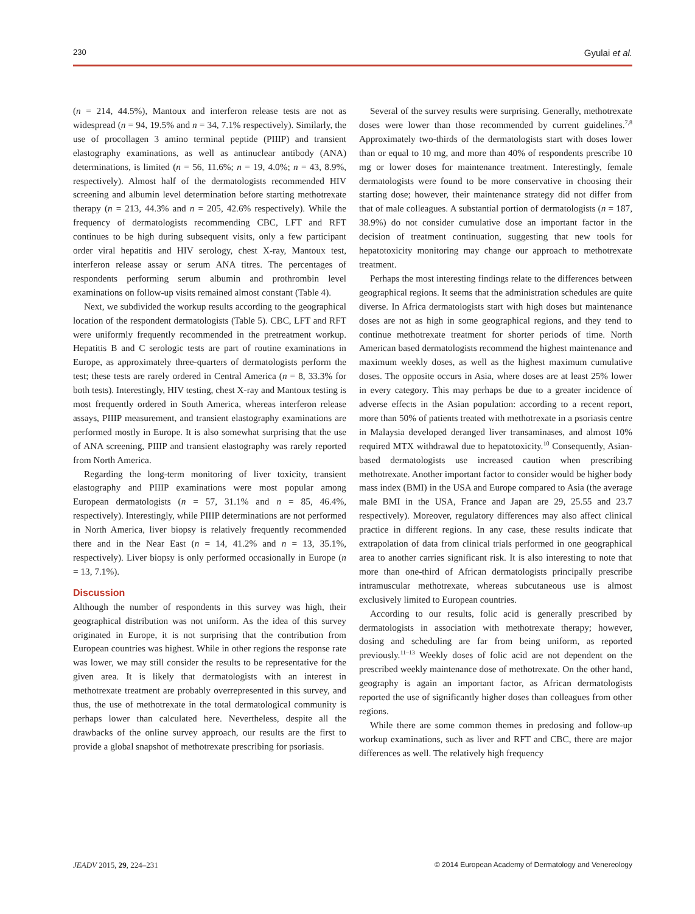230 Gyulai et al.
(n = 214, 44.5%), Mantoux and interferon release tests are not as widespread (n = 94, 19.5% and n = 34, 7.1% respectively). Similarly, the use of procollagen 3 amino terminal peptide (PIIIP) and transient elastography examinations, as well as antinuclear antibody (ANA) determinations, is limited (n = 56, 11.6%; n = 19, 4.0%; n = 43, 8.9%, respectively). Almost half of the dermatologists recommended HIV screening and albumin level determination before starting methotrexate therapy (n = 213, 44.3% and n = 205, 42.6% respectively). While the frequency of dermatologists recommending CBC, LFT and RFT continues to be high during subsequent visits, only a few participant order viral hepatitis and HIV serology, chest X-ray, Mantoux test, interferon release assay or serum ANA titres. The percentages of respondents performing serum albumin and prothrombin level examinations on follow-up visits remained almost constant (Table 4).
Next, we subdivided the workup results according to the geographical location of the respondent dermatologists (Table 5). CBC, LFT and RFT were uniformly frequently recommended in the pretreatment workup. Hepatitis B and C serologic tests are part of routine examinations in Europe, as approximately three-quarters of dermatologists perform the test; these tests are rarely ordered in Central America (n = 8, 33.3% for both tests). Interestingly, HIV testing, chest X-ray and Mantoux testing is most frequently ordered in South America, whereas interferon release assays, PIIIP measurement, and transient elastography examinations are performed mostly in Europe. It is also somewhat surprising that the use of ANA screening, PIIIP and transient elastography was rarely reported from North America.
Regarding the long-term monitoring of liver toxicity, transient elastography and PIIIP examinations were most popular among European dermatologists (n = 57, 31.1% and n = 85, 46.4%, respectively). Interestingly, while PIIIP determinations are not performed in North America, liver biopsy is relatively frequently recommended there and in the Near East (n = 14, 41.2% and n = 13, 35.1%, respectively). Liver biopsy is only performed occasionally in Europe (n = 13, 7.1%).
Discussion
Although the number of respondents in this survey was high, their geographical distribution was not uniform. As the idea of this survey originated in Europe, it is not surprising that the contribution from European countries was highest. While in other regions the response rate was lower, we may still consider the results to be representative for the given area. It is likely that dermatologists with an interest in methotrexate treatment are probably overrepresented in this survey, and thus, the use of methotrexate in the total dermatological community is perhaps lower than calculated here. Nevertheless, despite all the drawbacks of the online survey approach, our results are the first to provide a global snapshot of methotrexate prescribing for psoriasis.
Several of the survey results were surprising. Generally, methotrexate doses were lower than those recommended by current guidelines.<sup>7,8</sup> Approximately two-thirds of the dermatologists start with doses lower than or equal to 10 mg, and more than 40% of respondents prescribe 10 mg or lower doses for maintenance treatment. Interestingly, female dermatologists were found to be more conservative in choosing their starting dose; however, their maintenance strategy did not differ from that of male colleagues. A substantial portion of dermatologists (n = 187, 38.9%) do not consider cumulative dose an important factor in the decision of treatment continuation, suggesting that new tools for hepatotoxicity monitoring may change our approach to methotrexate treatment.
Perhaps the most interesting findings relate to the differences between geographical regions. It seems that the administration schedules are quite diverse. In Africa dermatologists start with high doses but maintenance doses are not as high in some geographical regions, and they tend to continue methotrexate treatment for shorter periods of time. North American based dermatologists recommend the highest maintenance and maximum weekly doses, as well as the highest maximum cumulative doses. The opposite occurs in Asia, where doses are at least 25% lower in every category. This may perhaps be due to a greater incidence of adverse effects in the Asian population: according to a recent report, more than 50% of patients treated with methotrexate in a psoriasis centre in Malaysia developed deranged liver transaminases, and almost 10% required MTX withdrawal due to hepatotoxicity.<sup>10</sup> Consequently, Asian-based dermatologists use increased caution when prescribing methotrexate. Another important factor to consider would be higher body mass index (BMI) in the USA and Europe compared to Asia (the average male BMI in the USA, France and Japan are 29, 25.55 and 23.7 respectively). Moreover, regulatory differences may also affect clinical practice in different regions. In any case, these results indicate that extrapolation of data from clinical trials performed in one geographical area to another carries significant risk. It is also interesting to note that more than one-third of African dermatologists principally prescribe intramuscular methotrexate, whereas subcutaneous use is almost exclusively limited to European countries.
According to our results, folic acid is generally prescribed by dermatologists in association with methotrexate therapy; however, dosing and scheduling are far from being uniform, as reported previously.<sup>11–13</sup> Weekly doses of folic acid are not dependent on the prescribed weekly maintenance dose of methotrexate. On the other hand, geography is again an important factor, as African dermatologists reported the use of significantly higher doses than colleagues from other regions.
While there are some common themes in predosing and follow-up workup examinations, such as liver and RFT and CBC, there are major differences as well. The relatively high frequency
JEADV 2015, 29, 224–231 © 2014 European Academy of Dermatology and Venereology